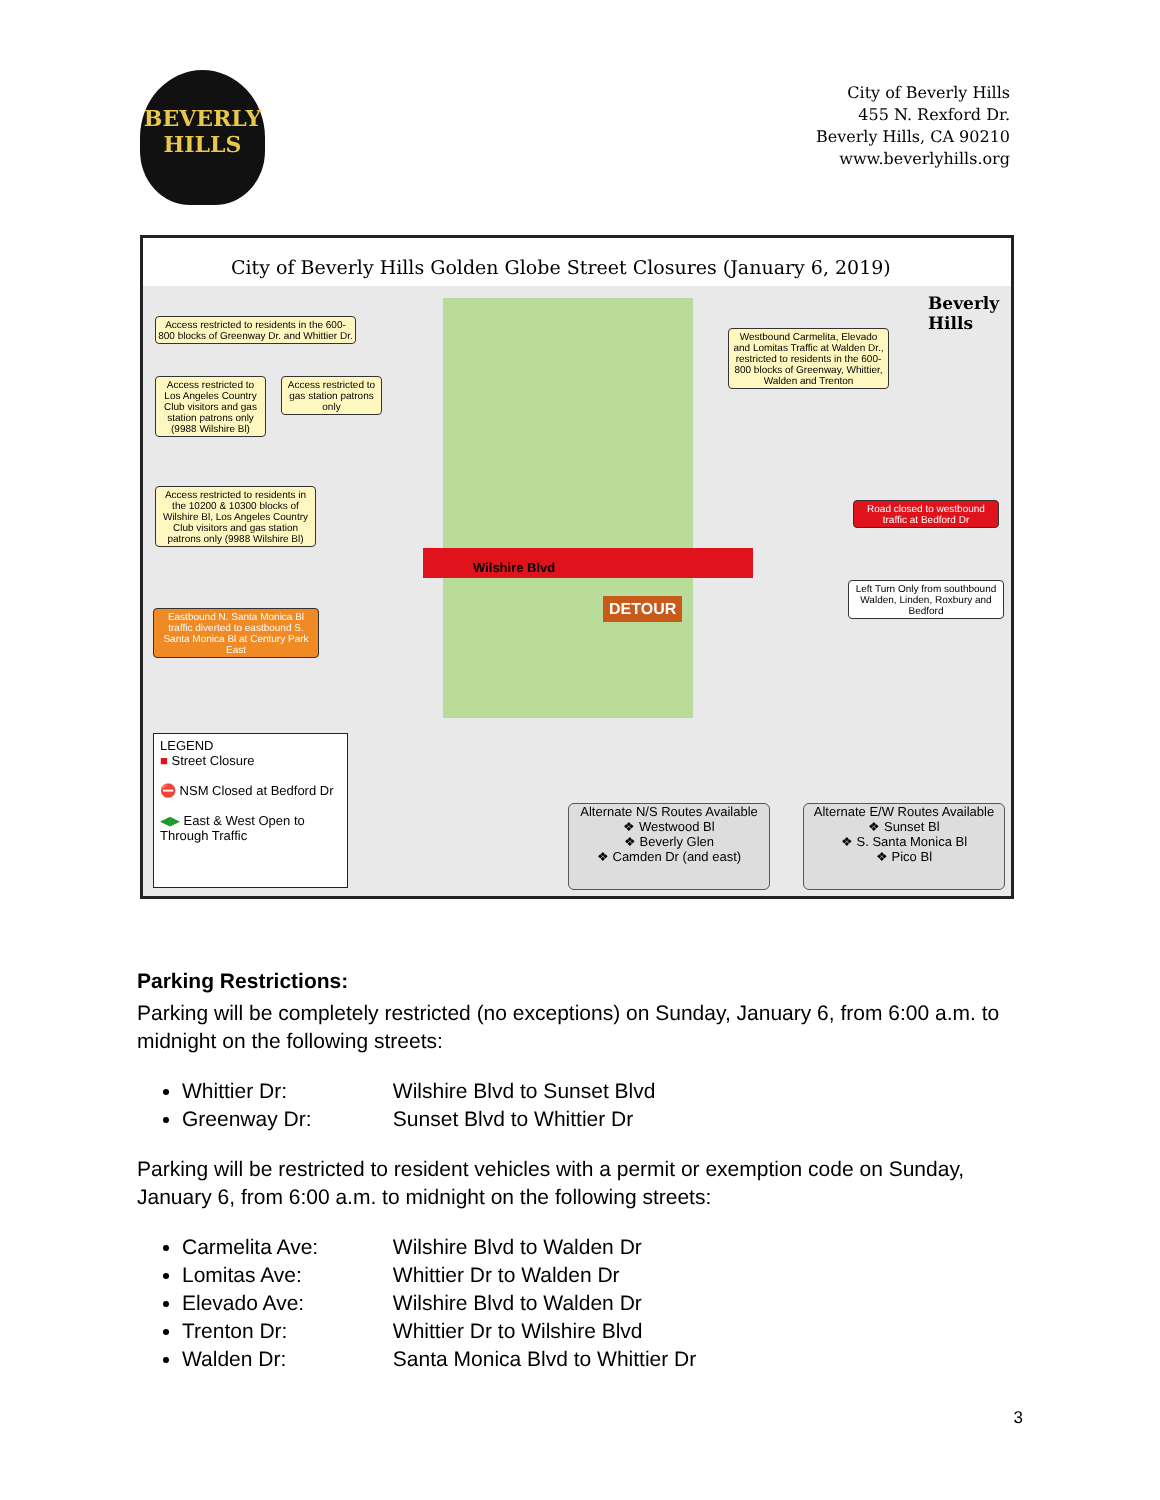BEVERLY
HILLS
City of Beverly Hills
455 N. Rexford Dr.
Beverly Hills, CA 90210
www.beverlyhills.org
City of Beverly Hills Golden Globe Street Closures (January 6, 2019)
Access restricted to residents in the 600-800 blocks of Greenway Dr. and Whittier Dr.
Access restricted to Los Angeles Country Club visitors and gas station patrons only (9988 Wilshire Bl)
Access restricted to gas station patrons only
Access restricted to residents in the 10200 & 10300 blocks of Wilshire Bl, Los Angeles Country Club visitors and gas station patrons only (9988 Wilshire Bl)
Eastbound N. Santa Monica Bl traffic diverted to eastbound S. Santa Monica Bl at Century Park East
Westbound Carmelita, Elevado and Lomitas Traffic at Walden Dr., restricted to residents in the 600-800 blocks of Greenway, Whittier, Walden and Trenton
Road closed to westbound traffic at Bedford Dr
Left Turn Only from southbound Walden, Linden, Roxbury and Bedford
Wilshire Blvd
DETOUR
Beverly Hills
LEGEND
■ Street Closure
⛔ NSM Closed at Bedford Dr
◀▶ East & West Open to Through Traffic
Alternate N/S Routes Available
❖ Westwood Bl
❖ Beverly Glen
❖ Camden Dr (and east)
Alternate E/W Routes Available
❖ Sunset Bl
❖ S. Santa Monica Bl
❖ Pico Bl
Parking Restrictions:
Parking will be completely restricted (no exceptions) on Sunday, January 6, from 6:00 a.m. to midnight on the following streets:
Whittier Dr: Wilshire Blvd to Sunset Blvd
Greenway Dr: Sunset Blvd to Whittier Dr
Parking will be restricted to resident vehicles with a permit or exemption code on Sunday, January 6, from 6:00 a.m. to midnight on the following streets:
Carmelita Ave: Wilshire Blvd to Walden Dr
Lomitas Ave: Whittier Dr to Walden Dr
Elevado Ave: Wilshire Blvd to Walden Dr
Trenton Dr: Whittier Dr to Wilshire Blvd
Walden Dr: Santa Monica Blvd to Whittier Dr
3